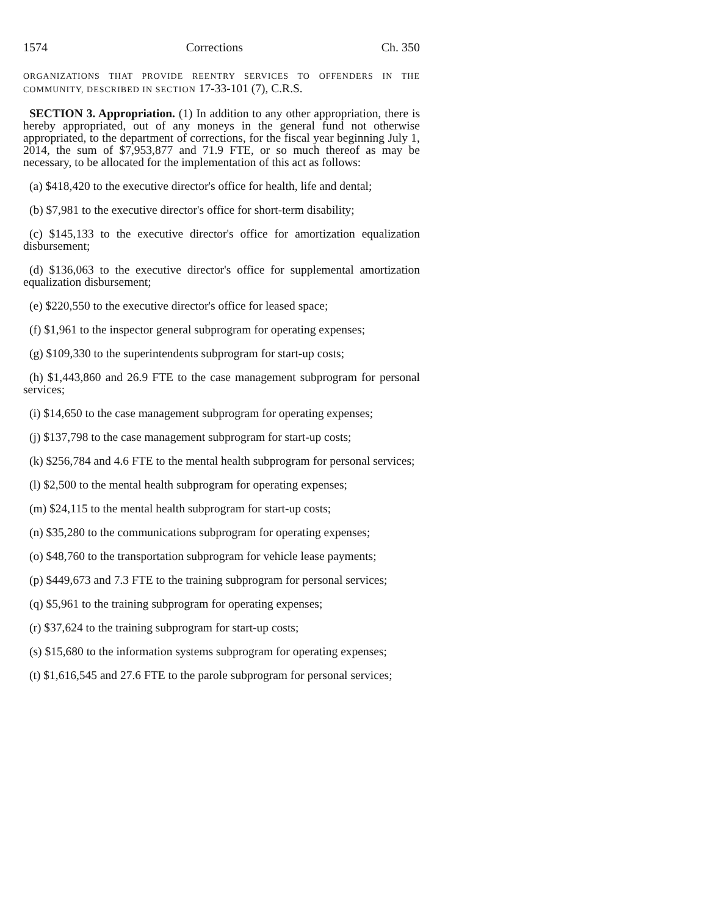1574 Corrections Ch. 350
ORGANIZATIONS THAT PROVIDE REENTRY SERVICES TO OFFENDERS IN THE COMMUNITY, DESCRIBED IN SECTION 17-33-101 (7), C.R.S.
SECTION 3. Appropriation. (1) In addition to any other appropriation, there is hereby appropriated, out of any moneys in the general fund not otherwise appropriated, to the department of corrections, for the fiscal year beginning July 1, 2014, the sum of $7,953,877 and 71.9 FTE, or so much thereof as may be necessary, to be allocated for the implementation of this act as follows:
(a) $418,420 to the executive director's office for health, life and dental;
(b) $7,981 to the executive director's office for short-term disability;
(c) $145,133 to the executive director's office for amortization equalization disbursement;
(d) $136,063 to the executive director's office for supplemental amortization equalization disbursement;
(e) $220,550 to the executive director's office for leased space;
(f) $1,961 to the inspector general subprogram for operating expenses;
(g) $109,330 to the superintendents subprogram for start-up costs;
(h) $1,443,860 and 26.9 FTE to the case management subprogram for personal services;
(i) $14,650 to the case management subprogram for operating expenses;
(j) $137,798 to the case management subprogram for start-up costs;
(k) $256,784 and 4.6 FTE to the mental health subprogram for personal services;
(l) $2,500 to the mental health subprogram for operating expenses;
(m) $24,115 to the mental health subprogram for start-up costs;
(n) $35,280 to the communications subprogram for operating expenses;
(o) $48,760 to the transportation subprogram for vehicle lease payments;
(p) $449,673 and 7.3 FTE to the training subprogram for personal services;
(q) $5,961 to the training subprogram for operating expenses;
(r) $37,624 to the training subprogram for start-up costs;
(s) $15,680 to the information systems subprogram for operating expenses;
(t) $1,616,545 and 27.6 FTE to the parole subprogram for personal services;